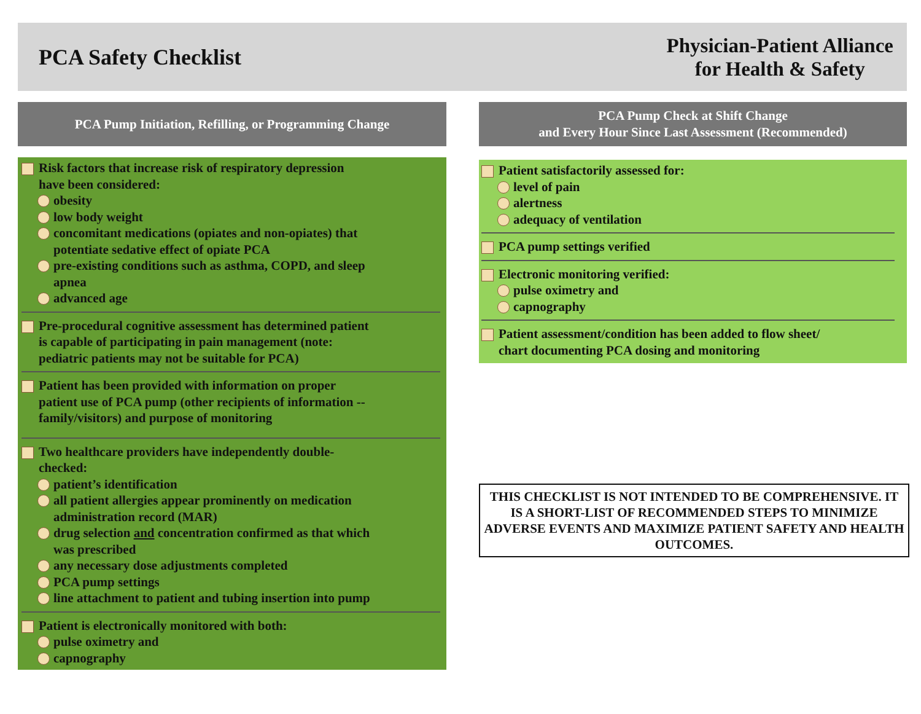PCA Safety Checklist
Physician-Patient Alliance
for Health & Safety
PCA Pump Initiation, Refilling, or Programming Change
Risk factors that increase risk of respiratory depression
have been considered:
obesity
low body weight
concomitant medications (opiates and non-opiates) that
potentiate sedative effect of opiate PCA
pre-existing conditions such as asthma, COPD, and sleep
apnea
advanced age
Pre-procedural cognitive assessment has determined patient
is capable of participating in pain management (note:
pediatric patients may not be suitable for PCA)
Patient has been provided with information on proper
patient use of PCA pump (other recipients of information --
family/visitors) and purpose of monitoring
Two healthcare providers have independently double-
checked:
patient’s identification
all patient allergies appear prominently on medication
administration record (MAR)
drug selection and concentration confirmed as that which
was prescribed
any necessary dose adjustments completed
PCA pump settings
line attachment to patient and tubing insertion into pump
Patient is electronically monitored with both:
pulse oximetry and
capnography
PCA Pump Check at Shift Change
and Every Hour Since Last Assessment (Recommended)
Patient satisfactorily assessed for:
level of pain
alertness
adequacy of ventilation
PCA pump settings verified
Electronic monitoring verified:
pulse oximetry and
capnography
Patient assessment/condition has been added to flow sheet/
chart documenting PCA dosing and monitoring
THIS CHECKLIST IS NOT INTENDED TO BE COMPREHENSIVE. IT IS A SHORT-LIST OF RECOMMENDED STEPS TO MINIMIZE ADVERSE EVENTS AND MAXIMIZE PATIENT SAFETY AND HEALTH OUTCOMES.